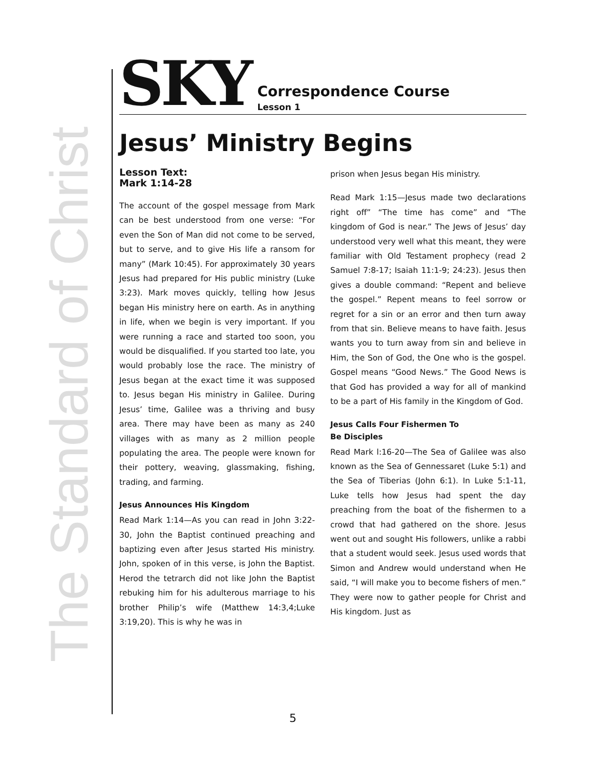The Standard of Christ
SKY
Correspondence Course
Lesson 1
Jesus’ Ministry Begins
Lesson Text:
Mark 1:14-28
The account of the gospel message from Mark can be best understood from one verse: “For even the Son of Man did not come to be served, but to serve, and to give His life a ransom for many” (Mark 10:45). For approximately 30 years Jesus had prepared for His public ministry (Luke 3:23). Mark moves quickly, telling how Jesus began His ministry here on earth. As in anything in life, when we begin is very important. If you were running a race and started too soon, you would be disqualified. If you started too late, you would probably lose the race. The ministry of Jesus began at the exact time it was supposed to. Jesus began His ministry in Galilee. During Jesus’ time, Galilee was a thriving and busy area. There may have been as many as 240 villages with as many as 2 million people populating the area. The people were known for their pottery, weaving, glassmaking, fishing, trading, and farming.
Jesus Announces His Kingdom
Read Mark 1:14—As you can read in John 3:22-30, John the Baptist continued preaching and baptizing even after Jesus started His ministry. John, spoken of in this verse, is John the Baptist. Herod the tetrarch did not like John the Baptist rebuking him for his adulterous marriage to his brother Philip’s wife (Matthew 14:3,4;Luke 3:19,20). This is why he was in
prison when Jesus began His ministry.
Read Mark 1:15—Jesus made two declarations right off” “The time has come” and “The kingdom of God is near.” The Jews of Jesus’ day understood very well what this meant, they were familiar with Old Testament prophecy (read 2 Samuel 7:8-17; Isaiah 11:1-9; 24:23). Jesus then gives a double command: “Repent and believe the gospel.” Repent means to feel sorrow or regret for a sin or an error and then turn away from that sin. Believe means to have faith. Jesus wants you to turn away from sin and believe in Him, the Son of God, the One who is the gospel. Gospel means “Good News.” The Good News is that God has provided a way for all of mankind to be a part of His family in the Kingdom of God.
Jesus Calls Four Fishermen To
Be Disciples
Read Mark l:16-20—The Sea of Galilee was also known as the Sea of Gennessaret (Luke 5:1) and the Sea of Tiberias (John 6:1). In Luke 5:1-11, Luke tells how Jesus had spent the day preaching from the boat of the fishermen to a crowd that had gathered on the shore. Jesus went out and sought His followers, unlike a rabbi that a student would seek. Jesus used words that Simon and Andrew would understand when He said, “I will make you to become fishers of men.” They were now to gather people for Christ and His kingdom. Just as
5